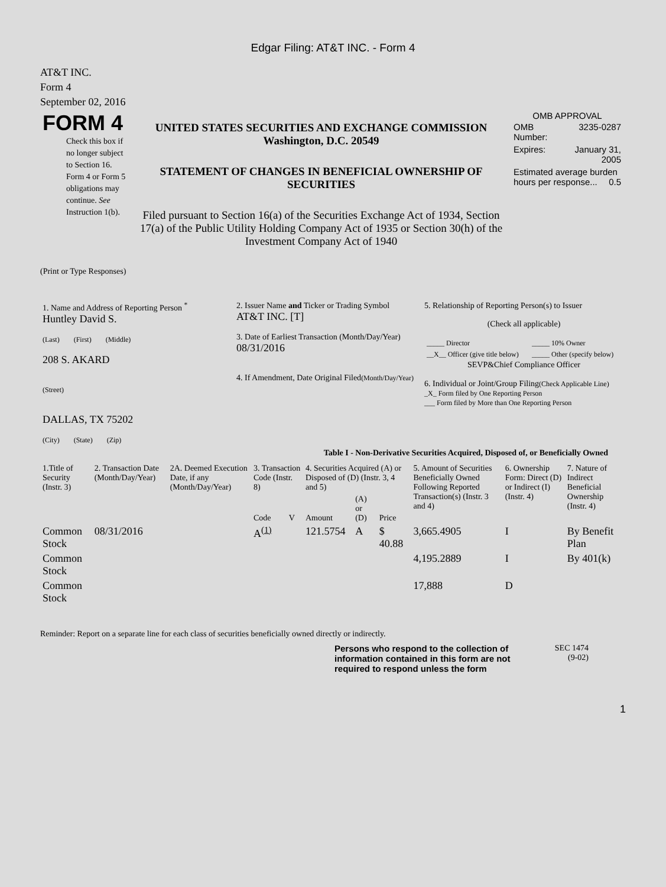Edgar Filing: AT&T INC. - Form 4
AT&T INC.
Form 4
September 02, 2016
| FORM 4 Check this box if no longer subject to Section 16. Form 4 or Form 5 obligations may continue. See Instruction 1(b). | UNITED STATES SECURITIES AND EXCHANGE COMMISSION Washington, D.C. 20549 STATEMENT OF CHANGES IN BENEFICIAL OWNERSHIP OF SECURITIES Filed pursuant to Section 16(a) of the Securities Exchange Act of 1934, Section 17(a) of the Public Utility Holding Company Act of 1935 or Section 30(h) of the Investment Company Act of 1940 | OMB APPROVAL / OMB Number: / 3235-0287 / / Expires: / January 31, 2005 / / Estimated average burden hours per response... 0.5 / / |
(Print or Type Responses)
| 1. Name and Address of Reporting Person <sup>*</sup> Huntley David S. (Last) (First) (Middle) 208 S. AKARD (Street) DALLAS, TX 75202 (City) (State) (Zip) | 2. Issuer Name and Ticker or Trading Symbol AT&T INC. [T] 3. Date of Earliest Transaction (Month/Day/Year) 08/31/2016 4. If Amendment, Date Original Filed (Month/Day/Year) | 5. Relationship of Reporting Person(s) to Issuer (Check all applicable) / _____ Director / _____ 10% Owner / / __X__ Officer (give title below) / _____ Other (specify below) / SEVP&Chief Compliance Officer 6. Individual or Joint/Group Filing (Check Applicable Line) _X_ Form filed by One Reporting Person ___ Form filed by More than One Reporting Person |
Table I - Non-Derivative Securities Acquired, Disposed of, or Beneficially Owned
| 1.Title of Security (Instr. 3) | 2. Transaction Date (Month/Day/Year) | 2A. Deemed Execution Date, if any (Month/Day/Year) | 3. Transaction Code (Instr. 8) | | 4. Securities Acquired (A) or Disposed of (D) (Instr. 3, 4 and 5) | | | 5. Amount of Securities Beneficially Owned Following Reported Transaction(s) (Instr. 3 and 4) | 6. Ownership Form: Direct (D) or Indirect (I) (Instr. 4) | 7. Nature of Indirect Beneficial Ownership (Instr. 4) |
| --- | --- | --- | --- | --- | --- | --- | --- | --- | --- | --- |
| | | | Code | V | Amount | (A) or (D) | Price | | | |
| Common Stock | 08/31/2016 | | A<sup>(1)</sup> | | 121.5754 | A | $ 40.88 | 3,665.4905 | I | By Benefit Plan |
| Common Stock | | | | | | | | 4,195.2889 | I | By 401(k) |
| Common Stock | | | | | | | | 17,888 | D | |
Reminder: Report on a separate line for each class of securities beneficially owned directly or indirectly.
Persons who respond to the collection of information contained in this form are not required to respond unless the form
SEC 1474
(9-02)
1